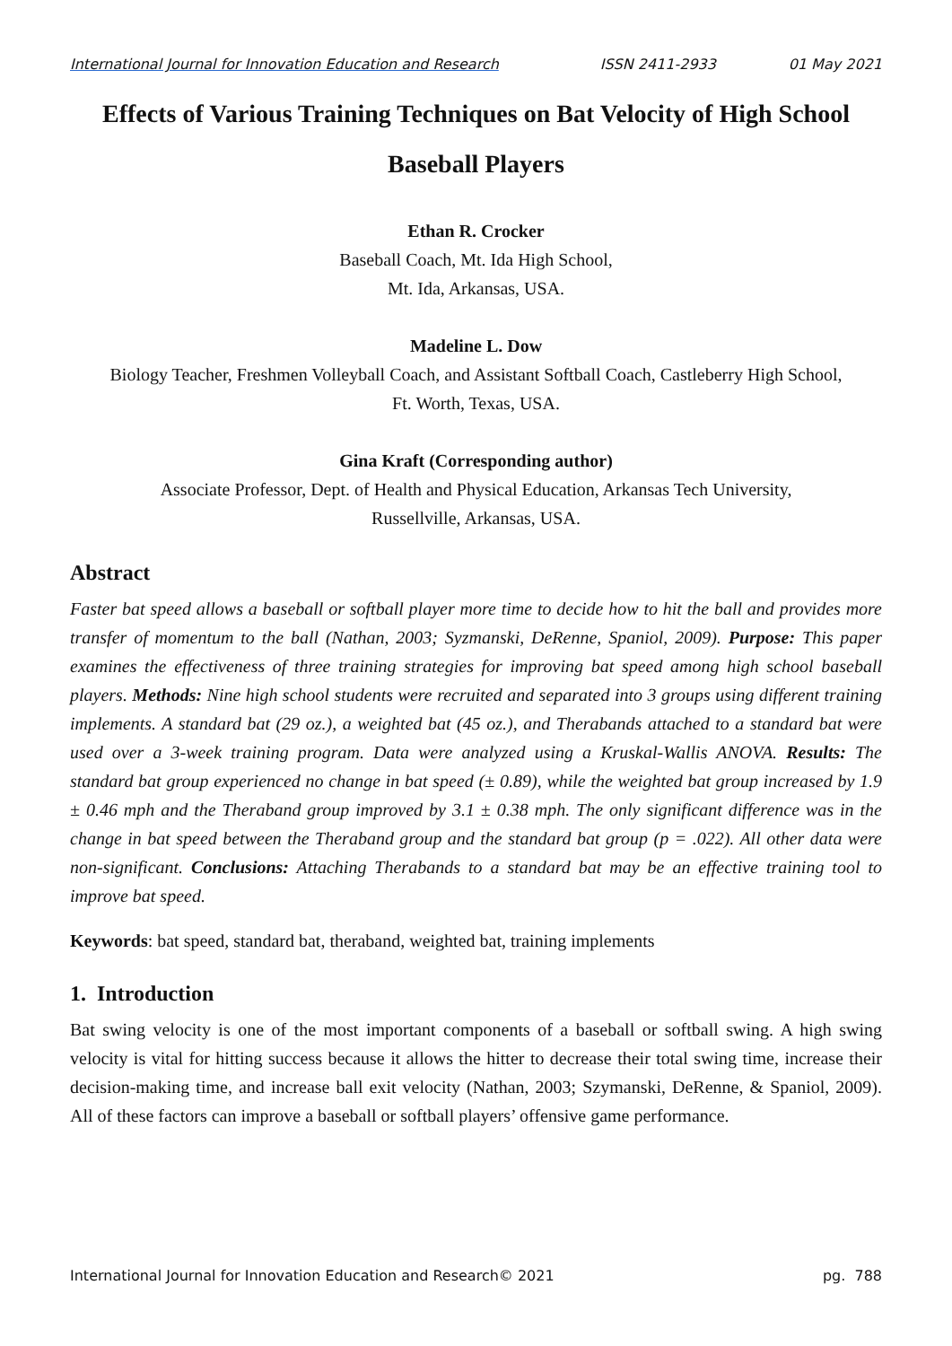International Journal for Innovation Education and Research ISSN 2411-2933 01 May 2021
Effects of Various Training Techniques on Bat Velocity of High School Baseball Players
Ethan R. Crocker
Baseball Coach, Mt. Ida High School,
Mt. Ida, Arkansas, USA.
Madeline L. Dow
Biology Teacher, Freshmen Volleyball Coach, and Assistant Softball Coach, Castleberry High School,
Ft. Worth, Texas, USA.
Gina Kraft (Corresponding author)
Associate Professor, Dept. of Health and Physical Education, Arkansas Tech University,
Russellville, Arkansas, USA.
Abstract
Faster bat speed allows a baseball or softball player more time to decide how to hit the ball and provides more transfer of momentum to the ball (Nathan, 2003; Syzmanski, DeRenne, Spaniol, 2009). Purpose: This paper examines the effectiveness of three training strategies for improving bat speed among high school baseball players. Methods: Nine high school students were recruited and separated into 3 groups using different training implements. A standard bat (29 oz.), a weighted bat (45 oz.), and Therabands attached to a standard bat were used over a 3-week training program. Data were analyzed using a Kruskal-Wallis ANOVA. Results: The standard bat group experienced no change in bat speed (± 0.89), while the weighted bat group increased by 1.9 ± 0.46 mph and the Theraband group improved by 3.1 ± 0.38 mph. The only significant difference was in the change in bat speed between the Theraband group and the standard bat group (p = .022). All other data were non-significant. Conclusions: Attaching Therabands to a standard bat may be an effective training tool to improve bat speed.
Keywords: bat speed, standard bat, theraband, weighted bat, training implements
1. Introduction
Bat swing velocity is one of the most important components of a baseball or softball swing. A high swing velocity is vital for hitting success because it allows the hitter to decrease their total swing time, increase their decision-making time, and increase ball exit velocity (Nathan, 2003; Szymanski, DeRenne, & Spaniol, 2009). All of these factors can improve a baseball or softball players’ offensive game performance.
International Journal for Innovation Education and Research© 2021 pg. 788